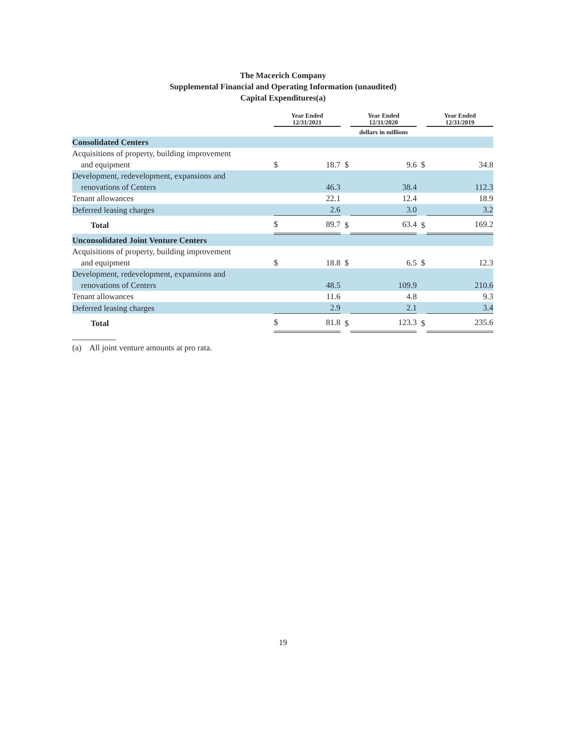The Macerich Company
Supplemental Financial and Operating Information (unaudited)
Capital Expenditures(a)
| | Year Ended 12/31/2021 | | | Year Ended 12/31/2020 | | Year Ended 12/31/2019 |
| --- | --- | --- | --- | --- | --- | --- |
| | dollars in millions | | | | | |
| Consolidated Centers | | | | | | |
| Acquisitions of property, building improvement and equipment | $ | 18.7 | $ | 9.6 | $ | 34.8 |
| Development, redevelopment, expansions and renovations of Centers | | 46.3 | | 38.4 | | 112.3 |
| Tenant allowances | | 22.1 | | 12.4 | | 18.9 |
| Deferred leasing charges | | 2.6 | | 3.0 | | 3.2 |
| Total | $ | 89.7 | $ | 63.4 | $ | 169.2 |
| Unconsolidated Joint Venture Centers | | | | | | |
| Acquisitions of property, building improvement and equipment | $ | 18.8 | $ | 6.5 | $ | 12.3 |
| Development, redevelopment, expansions and renovations of Centers | | 48.5 | | 109.9 | | 210.6 |
| Tenant allowances | | 11.6 | | 4.8 | | 9.3 |
| Deferred leasing charges | | 2.9 | | 2.1 | | 3.4 |
| Total | $ | 81.8 | $ | 123.3 | $ | 235.6 |
(a) All joint venture amounts at pro rata.
19